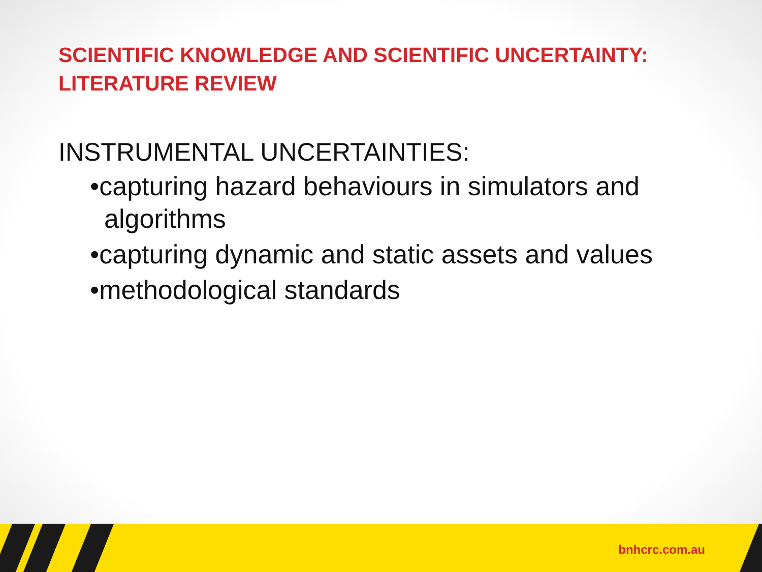SCIENTIFIC KNOWLEDGE AND SCIENTIFIC UNCERTAINTY:
LITERATURE REVIEW
INSTRUMENTAL UNCERTAINTIES:
•capturing hazard behaviours in simulators and algorithms
•capturing dynamic and static assets and values
•methodological standards
bnhcrc.com.au